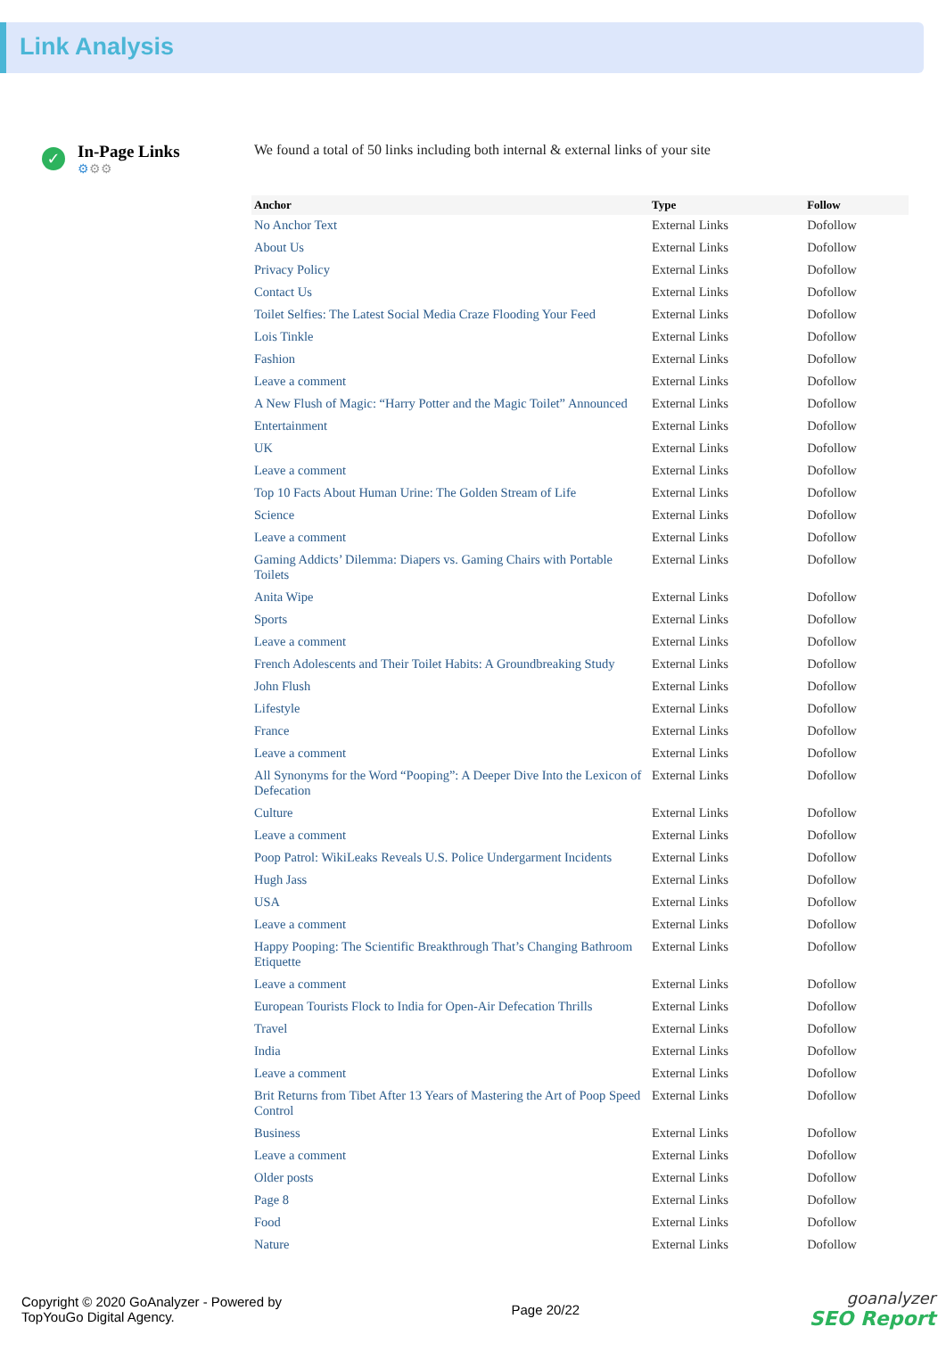Link Analysis
✓
In-Page Links
⚙⚙⚙
We found a total of 50 links including both internal & external links of your site
| Anchor | Type | Follow |
| --- | --- | --- |
| No Anchor Text | External Links | Dofollow |
| About Us | External Links | Dofollow |
| Privacy Policy | External Links | Dofollow |
| Contact Us | External Links | Dofollow |
| Toilet Selfies: The Latest Social Media Craze Flooding Your Feed | External Links | Dofollow |
| Lois Tinkle | External Links | Dofollow |
| Fashion | External Links | Dofollow |
| Leave a comment | External Links | Dofollow |
| A New Flush of Magic: “Harry Potter and the Magic Toilet” Announced | External Links | Dofollow |
| Entertainment | External Links | Dofollow |
| UK | External Links | Dofollow |
| Leave a comment | External Links | Dofollow |
| Top 10 Facts About Human Urine: The Golden Stream of Life | External Links | Dofollow |
| Science | External Links | Dofollow |
| Leave a comment | External Links | Dofollow |
| Gaming Addicts’ Dilemma: Diapers vs. Gaming Chairs with Portable Toilets | External Links | Dofollow |
| Anita Wipe | External Links | Dofollow |
| Sports | External Links | Dofollow |
| Leave a comment | External Links | Dofollow |
| French Adolescents and Their Toilet Habits: A Groundbreaking Study | External Links | Dofollow |
| John Flush | External Links | Dofollow |
| Lifestyle | External Links | Dofollow |
| France | External Links | Dofollow |
| Leave a comment | External Links | Dofollow |
| All Synonyms for the Word “Pooping”: A Deeper Dive Into the Lexicon of Defecation | External Links | Dofollow |
| Culture | External Links | Dofollow |
| Leave a comment | External Links | Dofollow |
| Poop Patrol: WikiLeaks Reveals U.S. Police Undergarment Incidents | External Links | Dofollow |
| Hugh Jass | External Links | Dofollow |
| USA | External Links | Dofollow |
| Leave a comment | External Links | Dofollow |
| Happy Pooping: The Scientific Breakthrough That’s Changing Bathroom Etiquette | External Links | Dofollow |
| Leave a comment | External Links | Dofollow |
| European Tourists Flock to India for Open-Air Defecation Thrills | External Links | Dofollow |
| Travel | External Links | Dofollow |
| India | External Links | Dofollow |
| Leave a comment | External Links | Dofollow |
| Brit Returns from Tibet After 13 Years of Mastering the Art of Poop Speed Control | External Links | Dofollow |
| Business | External Links | Dofollow |
| Leave a comment | External Links | Dofollow |
| Older posts | External Links | Dofollow |
| Page 8 | External Links | Dofollow |
| Food | External Links | Dofollow |
| Nature | External Links | Dofollow |
Copyright © 2020 GoAnalyzer - Powered by
TopYouGo Digital Agency.
Page 20/22
goanalyzer
SEO Report